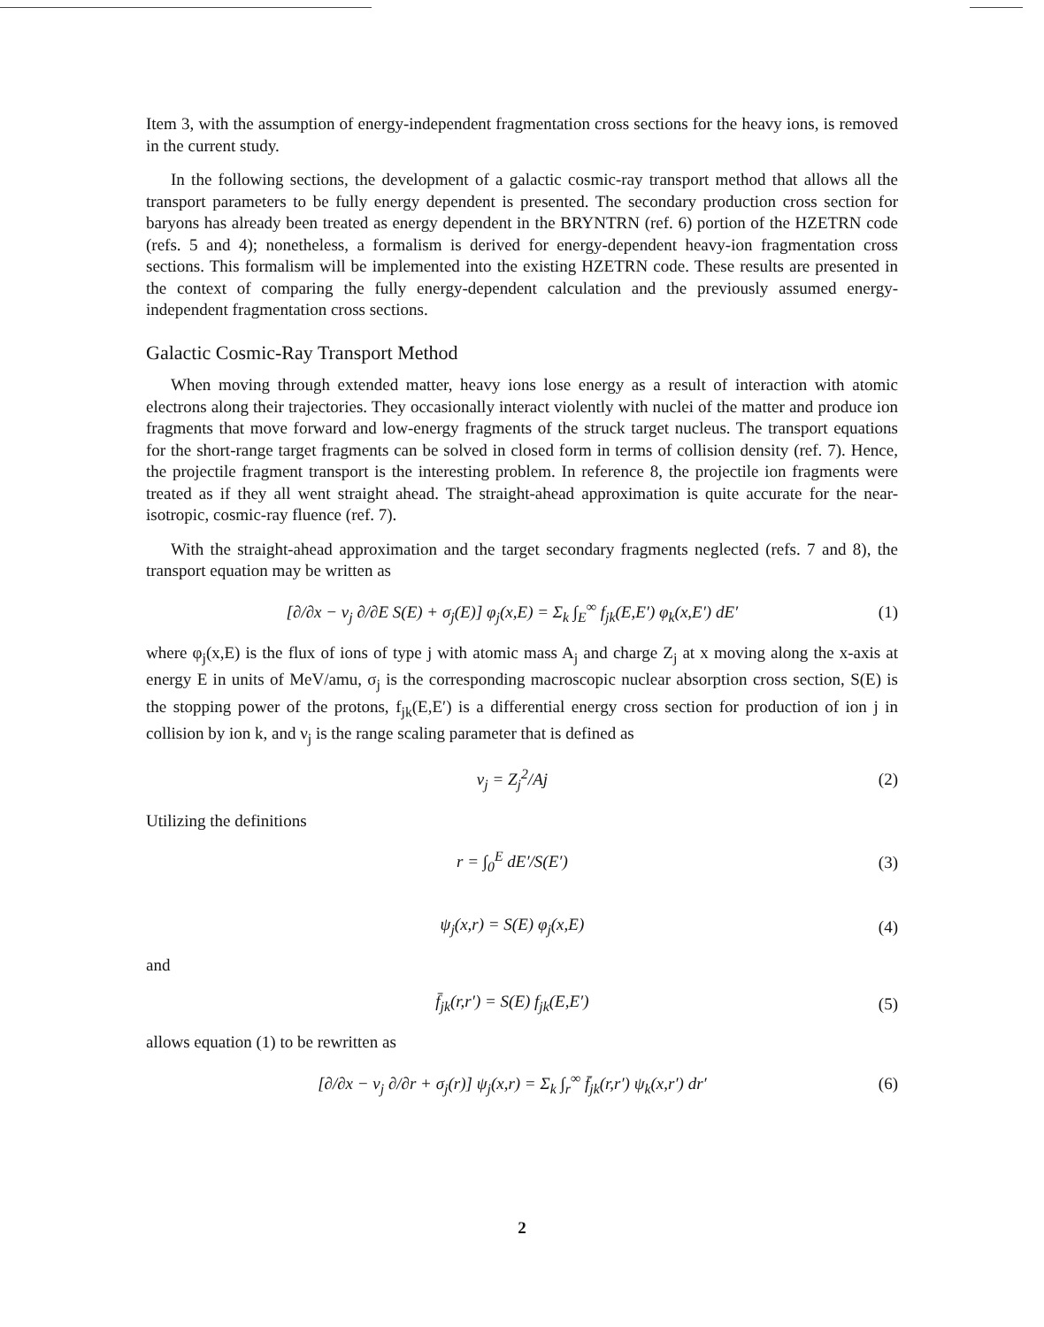Item 3, with the assumption of energy-independent fragmentation cross sections for the heavy ions, is removed in the current study.
In the following sections, the development of a galactic cosmic-ray transport method that allows all the transport parameters to be fully energy dependent is presented. The secondary production cross section for baryons has already been treated as energy dependent in the BRYNTRN (ref. 6) portion of the HZETRN code (refs. 5 and 4); nonetheless, a formalism is derived for energy-dependent heavy-ion fragmentation cross sections. This formalism will be implemented into the existing HZETRN code. These results are presented in the context of comparing the fully energy-dependent calculation and the previously assumed energy-independent fragmentation cross sections.
Galactic Cosmic-Ray Transport Method
When moving through extended matter, heavy ions lose energy as a result of interaction with atomic electrons along their trajectories. They occasionally interact violently with nuclei of the matter and produce ion fragments that move forward and low-energy fragments of the struck target nucleus. The transport equations for the short-range target fragments can be solved in closed form in terms of collision density (ref. 7). Hence, the projectile fragment transport is the interesting problem. In reference 8, the projectile ion fragments were treated as if they all went straight ahead. The straight-ahead approximation is quite accurate for the near-isotropic, cosmic-ray fluence (ref. 7).
With the straight-ahead approximation and the target secondary fragments neglected (refs. 7 and 8), the transport equation may be written as
[∂/∂x − ν<sub>j</sub> ∂/∂E S(E) + σ<sub>j</sub>(E)] φ<sub>j</sub>(x,E) = Σ<sub>k</sub> ∫<sub>E</sub><sup>∞</sup> f<sub>jk</sub>(E,E′) φ<sub>k</sub>(x,E′) dE′ (1)
where φ<sub>j</sub>(x,E) is the flux of ions of type j with atomic mass A<sub>j</sub> and charge Z<sub>j</sub> at x moving along the x-axis at energy E in units of MeV/amu, σ<sub>j</sub> is the corresponding macroscopic nuclear absorption cross section, S(E) is the stopping power of the protons, f<sub>jk</sub>(E,E′) is a differential energy cross section for production of ion j in collision by ion k, and ν<sub>j</sub> is the range scaling parameter that is defined as
ν<sub>j</sub> = Z<sub>j</sub><sup>2</sup>/Aj (2)
Utilizing the definitions
r = ∫<sub>0</sub><sup>E</sup> dE′/S(E′) (3)
ψ<sub>j</sub>(x,r) = S(E) φ<sub>j</sub>(x,E) (4)
and
f̄<sub>jk</sub>(r,r′) = S(E) f<sub>jk</sub>(E,E′) (5)
allows equation (1) to be rewritten as
[∂/∂x − ν<sub>j</sub> ∂/∂r + σ<sub>j</sub>(r)] ψ<sub>j</sub>(x,r) = Σ<sub>k</sub> ∫<sub>r</sub><sup>∞</sup> f̄<sub>jk</sub>(r,r′) ψ<sub>k</sub>(x,r′) dr′ (6)
2